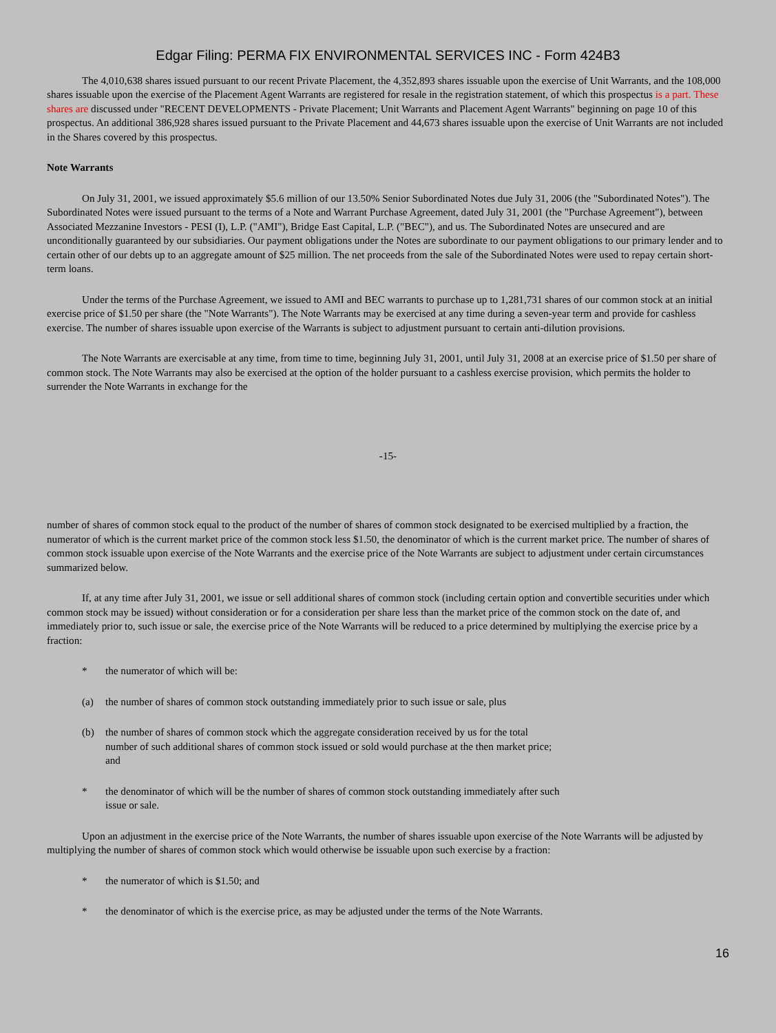Edgar Filing: PERMA FIX ENVIRONMENTAL SERVICES INC - Form 424B3
The 4,010,638 shares issued pursuant to our recent Private Placement, the 4,352,893 shares issuable upon the exercise of Unit Warrants, and the 108,000 shares issuable upon the exercise of the Placement Agent Warrants are registered for resale in the registration statement, of which this prospectus is a part. These shares are discussed under "RECENT DEVELOPMENTS - Private Placement; Unit Warrants and Placement Agent Warrants" beginning on page 10 of this prospectus. An additional 386,928 shares issued pursuant to the Private Placement and 44,673 shares issuable upon the exercise of Unit Warrants are not included in the Shares covered by this prospectus.
Note Warrants
On July 31, 2001, we issued approximately $5.6 million of our 13.50% Senior Subordinated Notes due July 31, 2006 (the "Subordinated Notes"). The Subordinated Notes were issued pursuant to the terms of a Note and Warrant Purchase Agreement, dated July 31, 2001 (the "Purchase Agreement"), between Associated Mezzanine Investors - PESI (I), L.P. ("AMI"), Bridge East Capital, L.P. ("BEC"), and us. The Subordinated Notes are unsecured and are unconditionally guaranteed by our subsidiaries. Our payment obligations under the Notes are subordinate to our payment obligations to our primary lender and to certain other of our debts up to an aggregate amount of $25 million. The net proceeds from the sale of the Subordinated Notes were used to repay certain short-term loans.
Under the terms of the Purchase Agreement, we issued to AMI and BEC warrants to purchase up to 1,281,731 shares of our common stock at an initial exercise price of $1.50 per share (the "Note Warrants"). The Note Warrants may be exercised at any time during a seven-year term and provide for cashless exercise. The number of shares issuable upon exercise of the Warrants is subject to adjustment pursuant to certain anti-dilution provisions.
The Note Warrants are exercisable at any time, from time to time, beginning July 31, 2001, until July 31, 2008 at an exercise price of $1.50 per share of common stock. The Note Warrants may also be exercised at the option of the holder pursuant to a cashless exercise provision, which permits the holder to surrender the Note Warrants in exchange for the
-15-
number of shares of common stock equal to the product of the number of shares of common stock designated to be exercised multiplied by a fraction, the numerator of which is the current market price of the common stock less $1.50, the denominator of which is the current market price. The number of shares of common stock issuable upon exercise of the Note Warrants and the exercise price of the Note Warrants are subject to adjustment under certain circumstances summarized below.
If, at any time after July 31, 2001, we issue or sell additional shares of common stock (including certain option and convertible securities under which common stock may be issued) without consideration or for a consideration per share less than the market price of the common stock on the date of, and immediately prior to, such issue or sale, the exercise price of the Note Warrants will be reduced to a price determined by multiplying the exercise price by a fraction:
* the numerator of which will be:
(a) the number of shares of common stock outstanding immediately prior to such issue or sale, plus
(b) the number of shares of common stock which the aggregate consideration received by us for the total number of such additional shares of common stock issued or sold would purchase at the then market price; and
* the denominator of which will be the number of shares of common stock outstanding immediately after such issue or sale.
Upon an adjustment in the exercise price of the Note Warrants, the number of shares issuable upon exercise of the Note Warrants will be adjusted by multiplying the number of shares of common stock which would otherwise be issuable upon such exercise by a fraction:
* the numerator of which is $1.50; and
* the denominator of which is the exercise price, as may be adjusted under the terms of the Note Warrants.
16